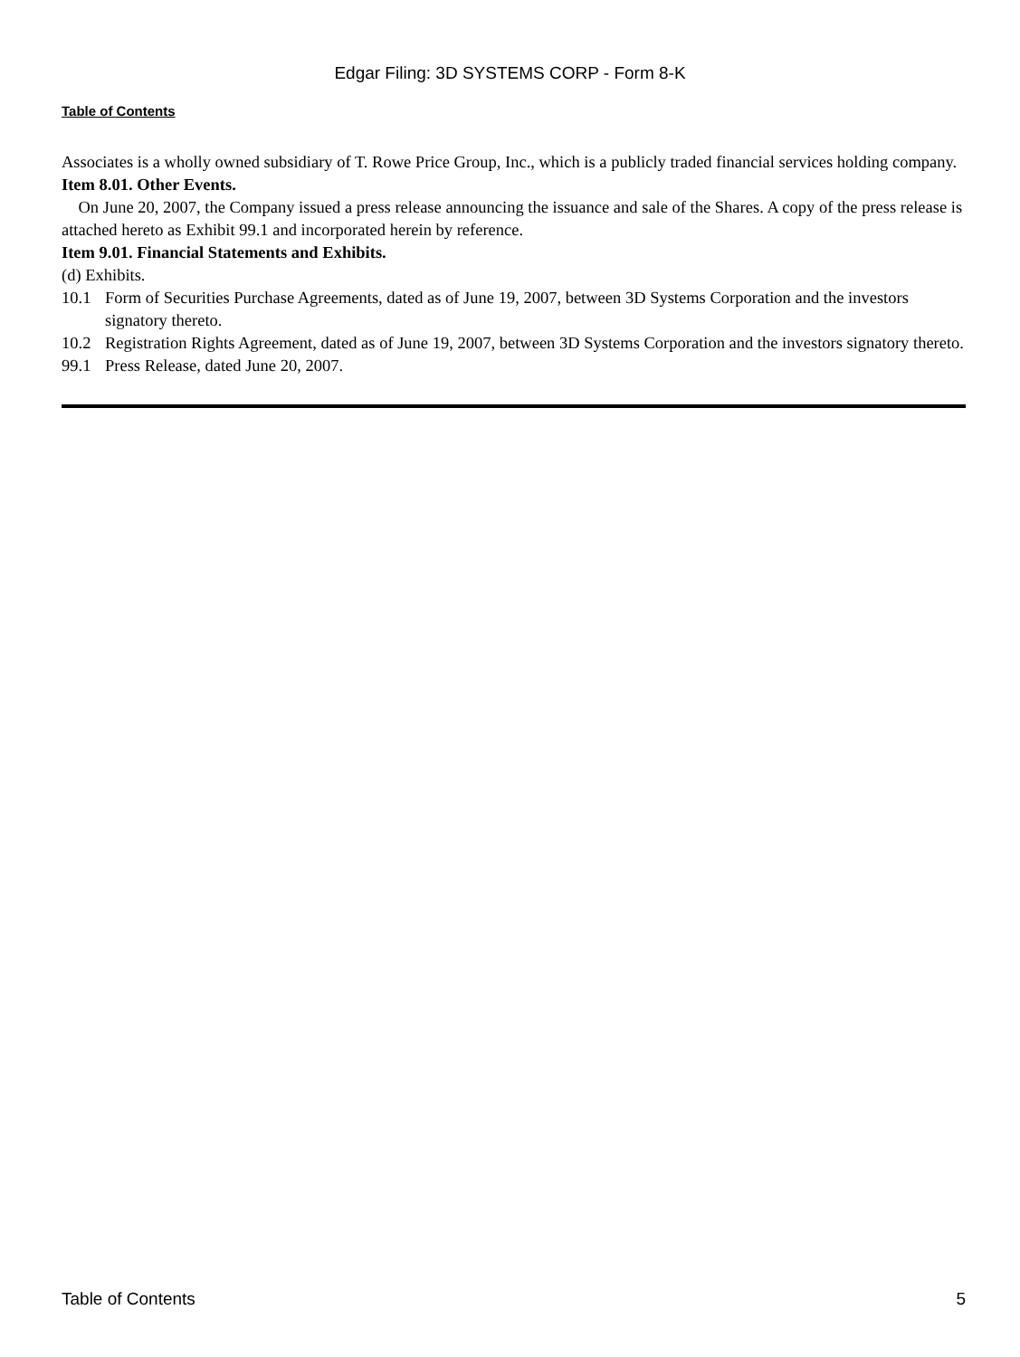Edgar Filing: 3D SYSTEMS CORP - Form 8-K
Table of Contents
Associates is a wholly owned subsidiary of T. Rowe Price Group, Inc., which is a publicly traded financial services holding company.
Item 8.01. Other Events.
On June 20, 2007, the Company issued a press release announcing the issuance and sale of the Shares. A copy of the press release is attached hereto as Exhibit 99.1 and incorporated herein by reference.
Item 9.01. Financial Statements and Exhibits.
(d) Exhibits.
10.1 Form of Securities Purchase Agreements, dated as of June 19, 2007, between 3D Systems Corporation and the investors signatory thereto.
10.2 Registration Rights Agreement, dated as of June 19, 2007, between 3D Systems Corporation and the investors signatory thereto.
99.1 Press Release, dated June 20, 2007.
Table of Contents 5